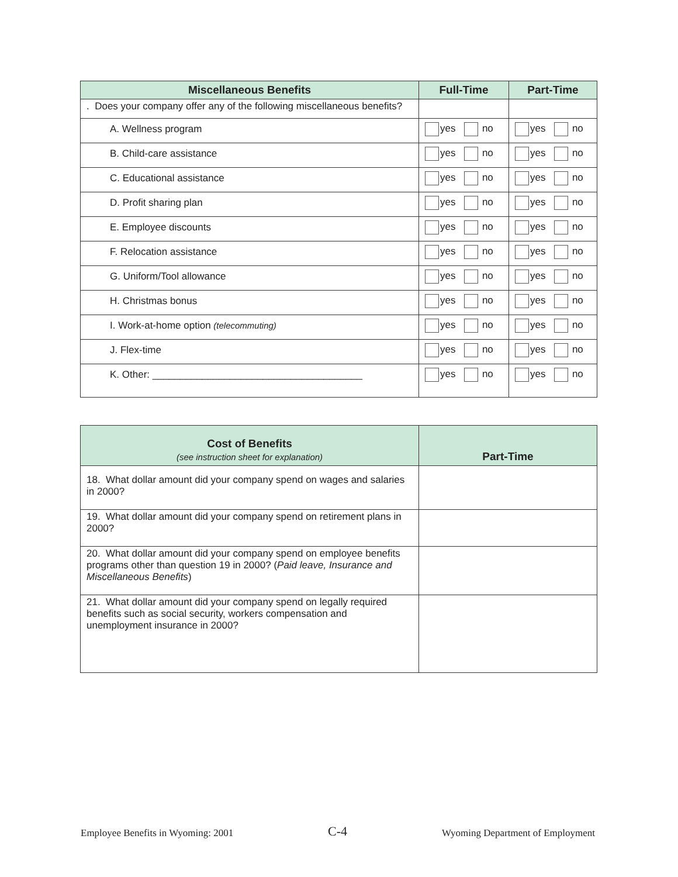| Miscellaneous Benefits | Full-Time | Part-Time |
| --- | --- | --- |
| . Does your company offer any of the following miscellaneous benefits? | | |
| A. Wellness program | yes no | yes no |
| B. Child-care assistance | yes no | yes no |
| C. Educational assistance | yes no | yes no |
| D. Profit sharing plan | yes no | yes no |
| E. Employee discounts | yes no | yes no |
| F. Relocation assistance | yes no | yes no |
| G. Uniform/Tool allowance | yes no | yes no |
| H. Christmas bonus | yes no | yes no |
| I. Work-at-home option (telecommuting) | yes no | yes no |
| J. Flex-time | yes no | yes no |
| K. Other: ______________________________________ | yes no | yes no |
| Cost of Benefits (see instruction sheet for explanation) | Part-Time |
| --- | --- |
| 18. What dollar amount did your company spend on wages and salaries in 2000? | |
| 19. What dollar amount did your company spend on retirement plans in 2000? | |
| 20. What dollar amount did your company spend on employee benefits programs other than question 19 in 2000? ( Paid leave, Insurance and Miscellaneous Benefits ) | |
| 21. What dollar amount did your company spend on legally required benefits such as social security, workers compensation and unemployment insurance in 2000? | |
Employee Benefits in Wyoming: 2001 C-4 Wyoming Department of Employment